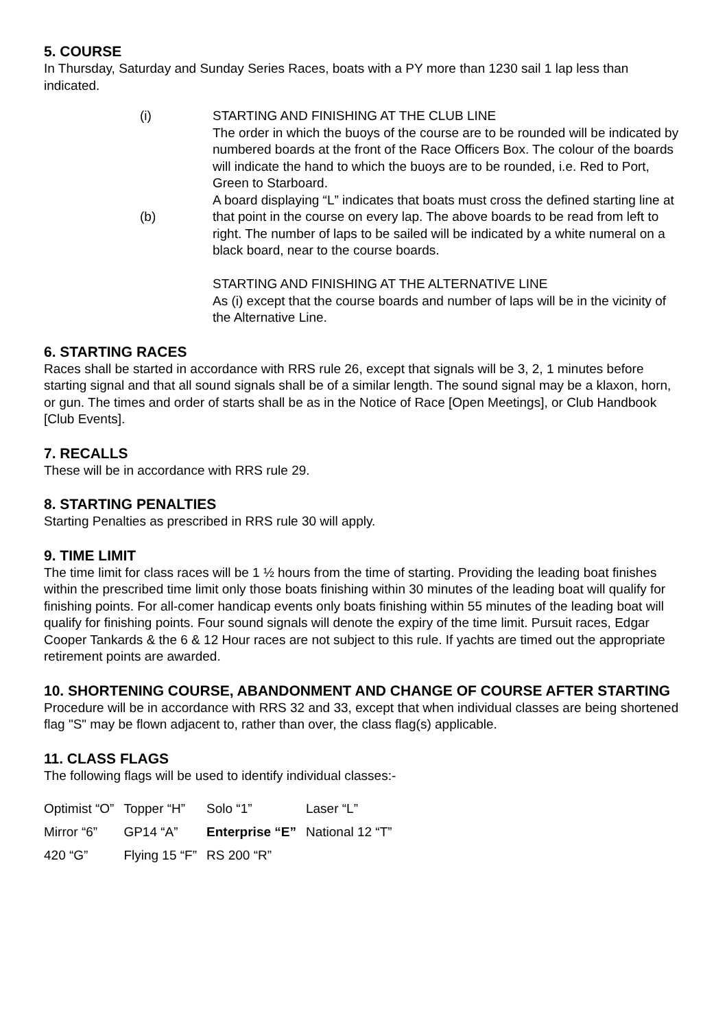5. COURSE
In Thursday, Saturday and Sunday Series Races, boats with a PY more than 1230 sail 1 lap less than indicated.
(i)
(b)
STARTING AND FINISHING AT THE CLUB LINE
The order in which the buoys of the course are to be rounded will be indicated by numbered boards at the front of the Race Officers Box. The colour of the boards will indicate the hand to which the buoys are to be rounded, i.e. Red to Port, Green to Starboard.
A board displaying “L” indicates that boats must cross the defined starting line at that point in the course on every lap. The above boards to be read from left to right. The number of laps to be sailed will be indicated by a white numeral on a black board, near to the course boards.
STARTING AND FINISHING AT THE ALTERNATIVE LINE
As (i) except that the course boards and number of laps will be in the vicinity of the Alternative Line.
6. STARTING RACES
Races shall be started in accordance with RRS rule 26, except that signals will be 3, 2, 1 minutes before starting signal and that all sound signals shall be of a similar length. The sound signal may be a klaxon, horn, or gun. The times and order of starts shall be as in the Notice of Race [Open Meetings], or Club Handbook [Club Events].
7. RECALLS
These will be in accordance with RRS rule 29.
8. STARTING PENALTIES
Starting Penalties as prescribed in RRS rule 30 will apply.
9. TIME LIMIT
The time limit for class races will be 1 ½ hours from the time of starting. Providing the leading boat finishes within the prescribed time limit only those boats finishing within 30 minutes of the leading boat will qualify for finishing points. For all-comer handicap events only boats finishing within 55 minutes of the leading boat will qualify for finishing points. Four sound signals will denote the expiry of the time limit. Pursuit races, Edgar Cooper Tankards & the 6 & 12 Hour races are not subject to this rule. If yachts are timed out the appropriate retirement points are awarded.
10. SHORTENING COURSE, ABANDONMENT AND CHANGE OF COURSE AFTER STARTING
Procedure will be in accordance with RRS 32 and 33, except that when individual classes are being shortened flag "S" may be flown adjacent to, rather than over, the class flag(s) applicable.
11. CLASS FLAGS
The following flags will be used to identify individual classes:-
| Optimist “O” | Topper “H” | Solo “1” | Laser “L” |
| Mirror “6” | GP14 “A” | Enterprise “E” | National 12 “T” |
| 420 “G” | Flying 15 “F” | RS 200 “R” | |